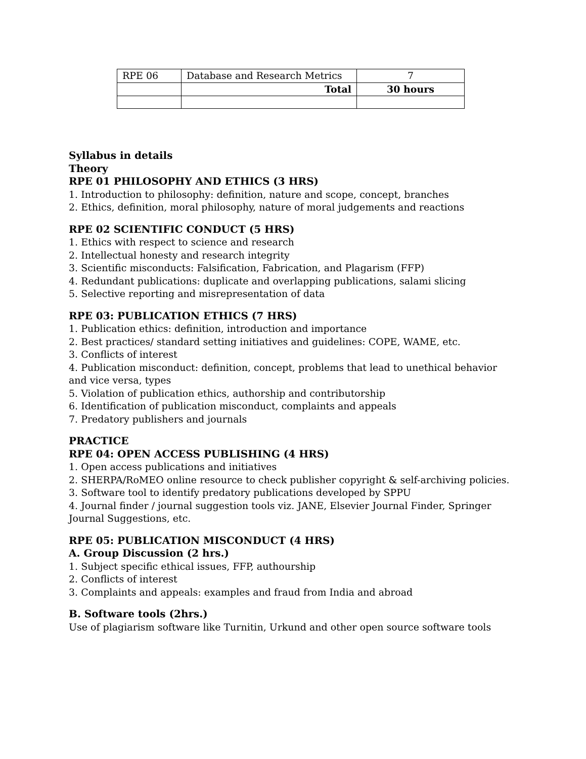| RPE 06 | Database and Research Metrics | 7 |
| | Total | 30 hours |
Syllabus in details
Theory
RPE 01 PHILOSOPHY AND ETHICS (3 HRS)
1. Introduction to philosophy: definition, nature and scope, concept, branches
2. Ethics, definition, moral philosophy, nature of moral judgements and reactions
RPE 02 SCIENTIFIC CONDUCT (5 HRS)
1. Ethics with respect to science and research
2. Intellectual honesty and research integrity
3. Scientific misconducts: Falsification, Fabrication, and Plagarism (FFP)
4. Redundant publications: duplicate and overlapping publications, salami slicing
5. Selective reporting and misrepresentation of data
RPE 03: PUBLICATION ETHICS (7 HRS)
1. Publication ethics: definition, introduction and importance
2. Best practices/ standard setting initiatives and guidelines: COPE, WAME, etc.
3. Conflicts of interest
4. Publication misconduct: definition, concept, problems that lead to unethical behavior and vice versa, types
5. Violation of publication ethics, authorship and contributorship
6. Identification of publication misconduct, complaints and appeals
7. Predatory publishers and journals
PRACTICE
RPE 04: OPEN ACCESS PUBLISHING (4 HRS)
1. Open access publications and initiatives
2. SHERPA/RoMEO online resource to check publisher copyright & self-archiving policies.
3. Software tool to identify predatory publications developed by SPPU
4. Journal finder / journal suggestion tools viz. JANE, Elsevier Journal Finder, Springer Journal Suggestions, etc.
RPE 05: PUBLICATION MISCONDUCT (4 HRS)
A. Group Discussion (2 hrs.)
1. Subject specific ethical issues, FFP, authourship
2. Conflicts of interest
3. Complaints and appeals: examples and fraud from India and abroad
B. Software tools (2hrs.)
Use of plagiarism software like Turnitin, Urkund and other open source software tools